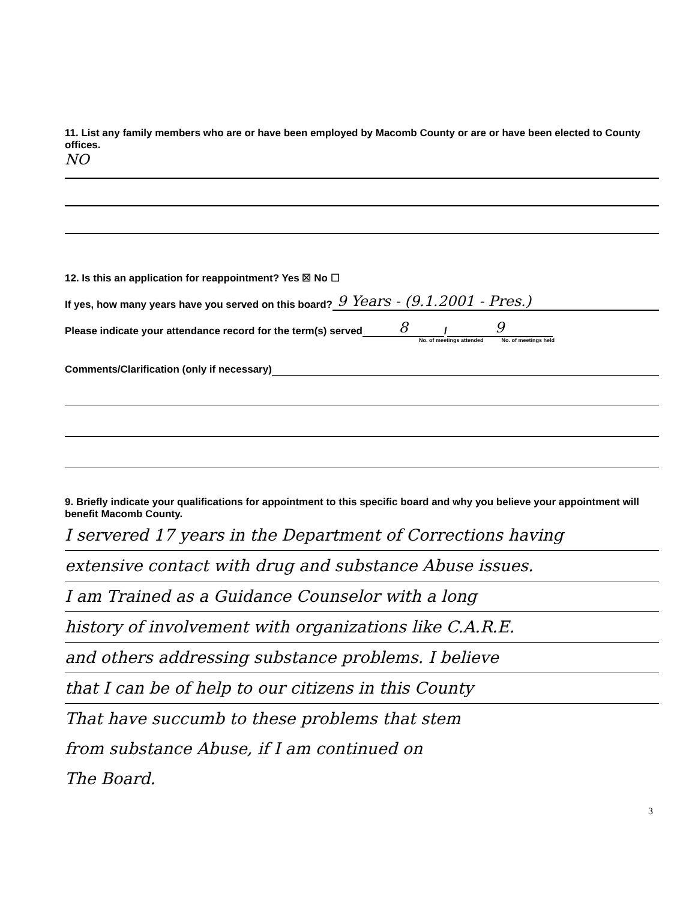11. List any family members who are or have been employed by Macomb County or are or have been elected to County offices.
NO
12. Is this an application for reappointment? Yes ☒ No ☐
If yes, how many years have you served on this board? 9 Years - (9.1.2001 - Pres.)
Please indicate your attendance record for the term(s) served 8 / 9
No. of meetings attended No. of meetings held
Comments/Clarification (only if necessary)
9. Briefly indicate your qualifications for appointment to this specific board and why you believe your appointment will benefit Macomb County.
I servered 17 years in the Department of Corrections having
extensive contact with drug and substance Abuse issues.
I am Trained as a Guidance Counselor with a long
history of involvement with organizations like C.A.R.E.
and others addressing substance problems. I believe
that I can be of help to our citizens in this County
That have succumb to these problems that stem
from substance Abuse, if I am continued on
The Board.
3